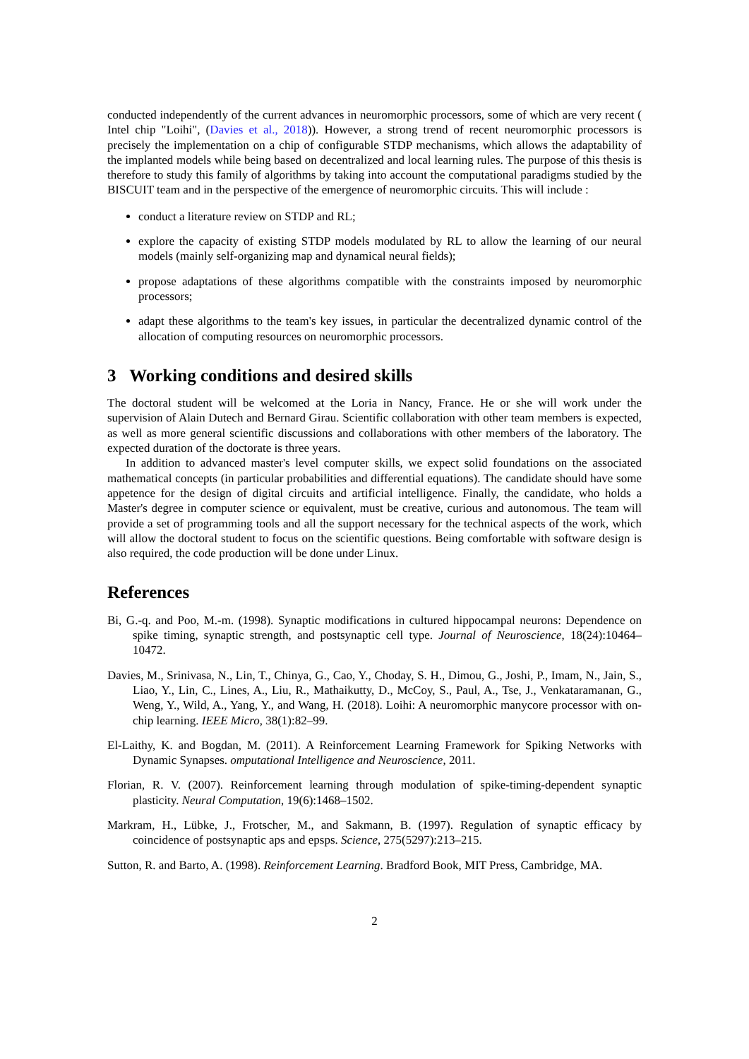conducted independently of the current advances in neuromorphic processors, some of which are very recent ( Intel chip "Loihi", (Davies et al., 2018)). However, a strong trend of recent neuromorphic processors is precisely the implementation on a chip of configurable STDP mechanisms, which allows the adaptability of the implanted models while being based on decentralized and local learning rules. The purpose of this thesis is therefore to study this family of algorithms by taking into account the computational paradigms studied by the BISCUIT team and in the perspective of the emergence of neuromorphic circuits. This will include :
conduct a literature review on STDP and RL;
explore the capacity of existing STDP models modulated by RL to allow the learning of our neural models (mainly self-organizing map and dynamical neural fields);
propose adaptations of these algorithms compatible with the constraints imposed by neuromorphic processors;
adapt these algorithms to the team's key issues, in particular the decentralized dynamic control of the allocation of computing resources on neuromorphic processors.
3 Working conditions and desired skills
The doctoral student will be welcomed at the Loria in Nancy, France. He or she will work under the supervision of Alain Dutech and Bernard Girau. Scientific collaboration with other team members is expected, as well as more general scientific discussions and collaborations with other members of the laboratory. The expected duration of the doctorate is three years.
In addition to advanced master's level computer skills, we expect solid foundations on the associated mathematical concepts (in particular probabilities and differential equations). The candidate should have some appetence for the design of digital circuits and artificial intelligence. Finally, the candidate, who holds a Master's degree in computer science or equivalent, must be creative, curious and autonomous. The team will provide a set of programming tools and all the support necessary for the technical aspects of the work, which will allow the doctoral student to focus on the scientific questions. Being comfortable with software design is also required, the code production will be done under Linux.
References
Bi, G.-q. and Poo, M.-m. (1998). Synaptic modifications in cultured hippocampal neurons: Dependence on spike timing, synaptic strength, and postsynaptic cell type. Journal of Neuroscience, 18(24):10464–10472.
Davies, M., Srinivasa, N., Lin, T., Chinya, G., Cao, Y., Choday, S. H., Dimou, G., Joshi, P., Imam, N., Jain, S., Liao, Y., Lin, C., Lines, A., Liu, R., Mathaikutty, D., McCoy, S., Paul, A., Tse, J., Venkataramanan, G., Weng, Y., Wild, A., Yang, Y., and Wang, H. (2018). Loihi: A neuromorphic manycore processor with on-chip learning. IEEE Micro, 38(1):82–99.
El-Laithy, K. and Bogdan, M. (2011). A Reinforcement Learning Framework for Spiking Networks with Dynamic Synapses. omputational Intelligence and Neuroscience, 2011.
Florian, R. V. (2007). Reinforcement learning through modulation of spike-timing-dependent synaptic plasticity. Neural Computation, 19(6):1468–1502.
Markram, H., Lübke, J., Frotscher, M., and Sakmann, B. (1997). Regulation of synaptic efficacy by coincidence of postsynaptic aps and epsps. Science, 275(5297):213–215.
Sutton, R. and Barto, A. (1998). Reinforcement Learning. Bradford Book, MIT Press, Cambridge, MA.
2